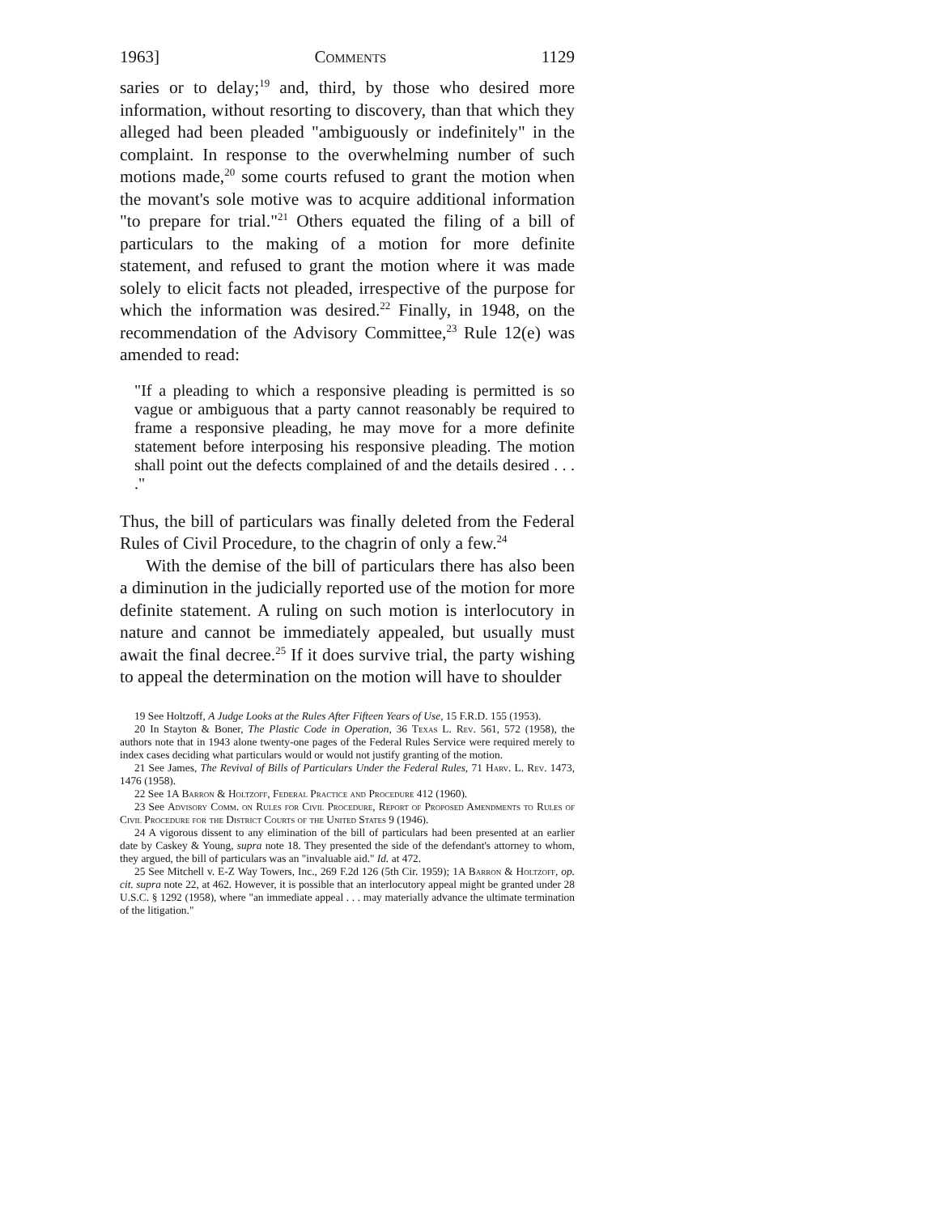1963] Comments 1129
saries or to delay;<sup>19</sup> and, third, by those who desired more information, without resorting to discovery, than that which they alleged had been pleaded "ambiguously or indefinitely" in the complaint. In response to the overwhelming number of such motions made,<sup>20</sup> some courts refused to grant the motion when the movant's sole motive was to acquire additional information "to prepare for trial."<sup>21</sup> Others equated the filing of a bill of particulars to the making of a motion for more definite statement, and refused to grant the motion where it was made solely to elicit facts not pleaded, irrespective of the purpose for which the information was desired.<sup>22</sup> Finally, in 1948, on the recommendation of the Advisory Committee,<sup>23</sup> Rule 12(e) was amended to read:
"If a pleading to which a responsive pleading is permitted is so vague or ambiguous that a party cannot reasonably be required to frame a responsive pleading, he may move for a more definite statement before interposing his responsive pleading. The motion shall point out the defects complained of and the details desired . . . ."
Thus, the bill of particulars was finally deleted from the Federal Rules of Civil Procedure, to the chagrin of only a few.<sup>24</sup>
With the demise of the bill of particulars there has also been a diminution in the judicially reported use of the motion for more definite statement. A ruling on such motion is interlocutory in nature and cannot be immediately appealed, but usually must await the final decree.<sup>25</sup> If it does survive trial, the party wishing to appeal the determination on the motion will have to shoulder
19 See Holtzoff, A Judge Looks at the Rules After Fifteen Years of Use, 15 F.R.D. 155 (1953).
20 In Stayton & Boner, The Plastic Code in Operation, 36 Texas L. Rev. 561, 572 (1958), the authors note that in 1943 alone twenty-one pages of the Federal Rules Service were required merely to index cases deciding what particulars would or would not justify granting of the motion.
21 See James, The Revival of Bills of Particulars Under the Federal Rules, 71 Harv. L. Rev. 1473, 1476 (1958).
22 See 1A Barron & Holtzoff, Federal Practice and Procedure 412 (1960).
23 See Advisory Comm. on Rules for Civil Procedure, Report of Proposed Amendments to Rules of Civil Procedure for the District Courts of the United States 9 (1946).
24 A vigorous dissent to any elimination of the bill of particulars had been presented at an earlier date by Caskey & Young, supra note 18. They presented the side of the defendant's attorney to whom, they argued, the bill of particulars was an "invaluable aid." Id. at 472.
25 See Mitchell v. E-Z Way Towers, Inc., 269 F.2d 126 (5th Cir. 1959); 1A Barron & Holtzoff, op. cit. supra note 22, at 462. However, it is possible that an interlocutory appeal might be granted under 28 U.S.C. § 1292 (1958), where "an immediate appeal . . . may materially advance the ultimate termination of the litigation."